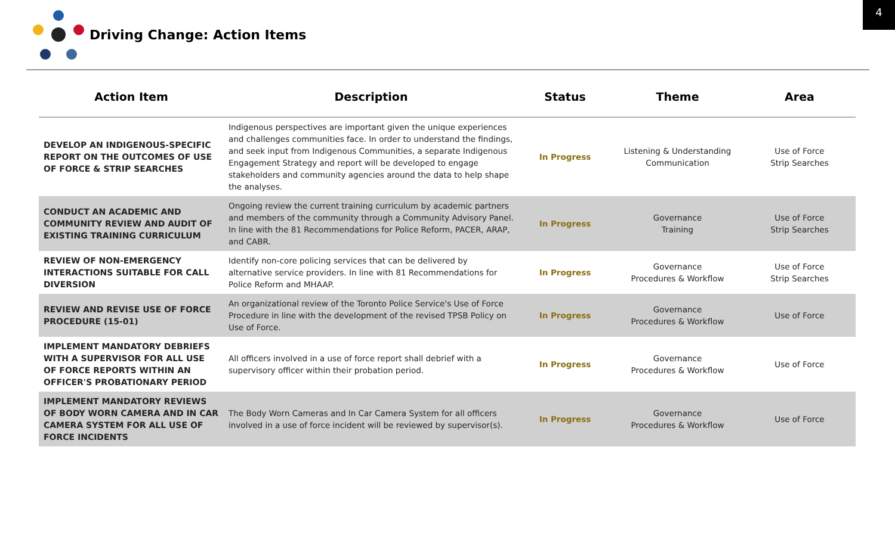4
Driving Change: Action Items
| Action Item | Description | Status | Theme | Area |
| --- | --- | --- | --- | --- |
| DEVELOP AN INDIGENOUS-SPECIFIC REPORT ON THE OUTCOMES OF USE OF FORCE & STRIP SEARCHES | Indigenous perspectives are important given the unique experiences and challenges communities face. In order to understand the findings, and seek input from Indigenous Communities, a separate Indigenous Engagement Strategy and report will be developed to engage stakeholders and community agencies around the data to help shape the analyses. | In Progress | Listening & Understanding Communication | Use of Force Strip Searches |
| CONDUCT AN ACADEMIC AND COMMUNITY REVIEW AND AUDIT OF EXISTING TRAINING CURRICULUM | Ongoing review the current training curriculum by academic partners and members of the community through a Community Advisory Panel. In line with the 81 Recommendations for Police Reform, PACER, ARAP, and CABR. | In Progress | Governance Training | Use of Force Strip Searches |
| REVIEW OF NON-EMERGENCY INTERACTIONS SUITABLE FOR CALL DIVERSION | Identify non-core policing services that can be delivered by alternative service providers. In line with 81 Recommendations for Police Reform and MHAAP. | In Progress | Governance Procedures & Workflow | Use of Force Strip Searches |
| REVIEW AND REVISE USE OF FORCE PROCEDURE (15-01) | An organizational review of the Toronto Police Service's Use of Force Procedure in line with the development of the revised TPSB Policy on Use of Force. | In Progress | Governance Procedures & Workflow | Use of Force |
| IMPLEMENT MANDATORY DEBRIEFS WITH A SUPERVISOR FOR ALL USE OF FORCE REPORTS WITHIN AN OFFICER'S PROBATIONARY PERIOD | All officers involved in a use of force report shall debrief with a supervisory officer within their probation period. | In Progress | Governance Procedures & Workflow | Use of Force |
| IMPLEMENT MANDATORY REVIEWS OF BODY WORN CAMERA AND IN CAR CAMERA SYSTEM FOR ALL USE OF FORCE INCIDENTS | The Body Worn Cameras and In Car Camera System for all officers involved in a use of force incident will be reviewed by supervisor(s). | In Progress | Governance Procedures & Workflow | Use of Force |